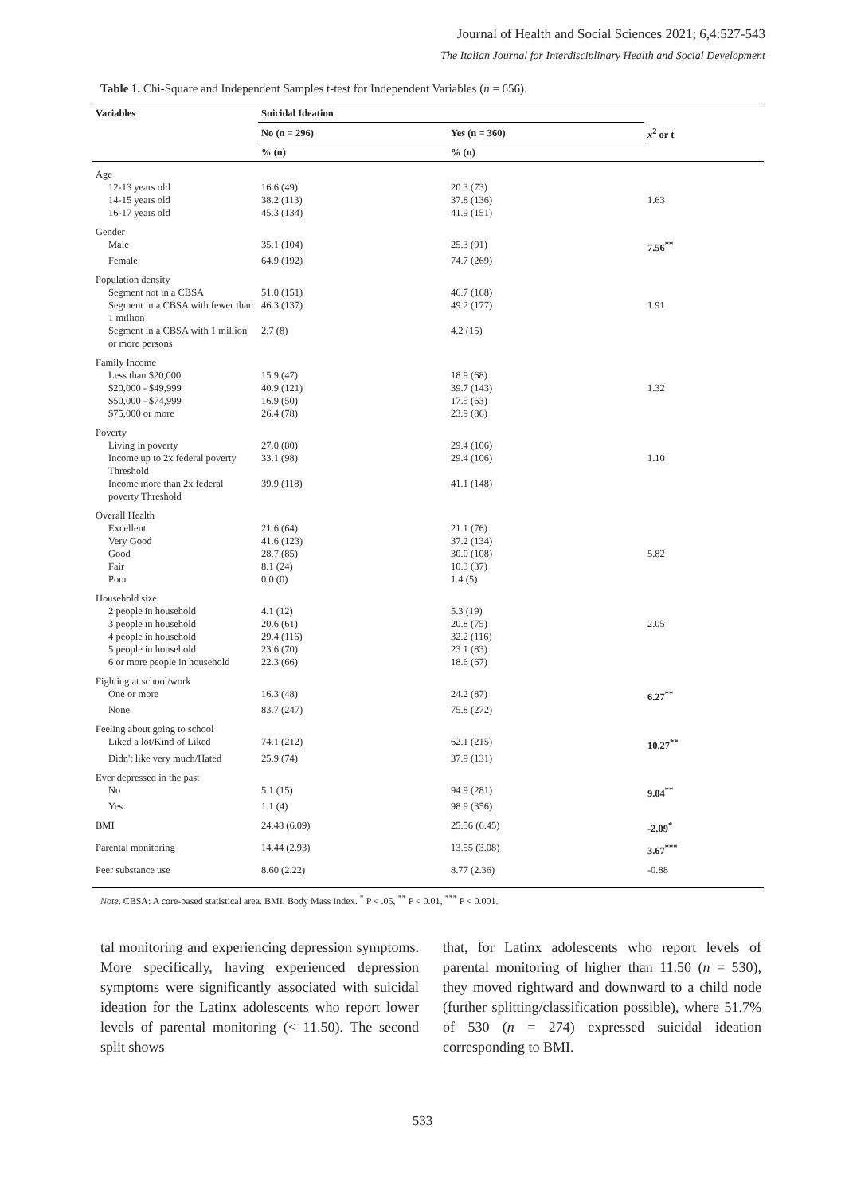Journal of Health and Social Sciences 2021; 6,4:527-543
The Italian Journal for Interdisciplinary Health and Social Development
Table 1. Chi-Square and Independent Samples t-test for Independent Variables (n = 656).
| Variables | Suicidal Ideation | | |
| --- | --- | --- | --- |
| | No (n = 296) | Yes (n = 360) | x<sup>2</sup> or t |
| | % (n) | % (n) | |
| Age | | | |
| 12-13 years old | 16.6 (49) | 20.3 (73) | |
| 14-15 years old | 38.2 (113) | 37.8 (136) | 1.63 |
| 16-17 years old | 45.3 (134) | 41.9 (151) | |
| Gender | | | |
| Male | 35.1 (104) | 25.3 (91) | 7.56<sup>**</sup> |
| Female | 64.9 (192) | 74.7 (269) | |
| Population density | | | |
| Segment not in a CBSA | 51.0 (151) | 46.7 (168) | |
| Segment in a CBSA with fewer than 1 million | 46.3 (137) | 49.2 (177) | 1.91 |
| Segment in a CBSA with 1 million or more persons | 2.7 (8) | 4.2 (15) | |
| Family Income | | | |
| Less than $20,000 | 15.9 (47) | 18.9 (68) | |
| $20,000 - $49,999 | 40.9 (121) | 39.7 (143) | 1.32 |
| $50,000 - $74,999 | 16.9 (50) | 17.5 (63) | |
| $75,000 or more | 26.4 (78) | 23.9 (86) | |
| Poverty | | | |
| Living in poverty | 27.0 (80) | 29.4 (106) | |
| Income up to 2x federal poverty Threshold | 33.1 (98) | 29.4 (106) | 1.10 |
| Income more than 2x federal poverty Threshold | 39.9 (118) | 41.1 (148) | |
| Overall Health | | | |
| Excellent | 21.6 (64) | 21.1 (76) | |
| Very Good | 41.6 (123) | 37.2 (134) | |
| Good | 28.7 (85) | 30.0 (108) | 5.82 |
| Fair | 8.1 (24) | 10.3 (37) | |
| Poor | 0.0 (0) | 1.4 (5) | |
| Household size | | | |
| 2 people in household | 4.1 (12) | 5.3 (19) | |
| 3 people in household | 20.6 (61) | 20.8 (75) | 2.05 |
| 4 people in household | 29.4 (116) | 32.2 (116) | |
| 5 people in household | 23.6 (70) | 23.1 (83) | |
| 6 or more people in household | 22.3 (66) | 18.6 (67) | |
| Fighting at school/work | | | |
| One or more | 16.3 (48) | 24.2 (87) | 6.27<sup>**</sup> |
| None | 83.7 (247) | 75.8 (272) | |
| Feeling about going to school | | | |
| Liked a lot/Kind of Liked | 74.1 (212) | 62.1 (215) | 10.27<sup>**</sup> |
| Didn't like very much/Hated | 25.9 (74) | 37.9 (131) | |
| Ever depressed in the past | | | |
| No | 5.1 (15) | 94.9 (281) | 9.04<sup>**</sup> |
| Yes | 1.1 (4) | 98.9 (356) | |
| BMI | 24.48 (6.09) | 25.56 (6.45) | -2.09<sup>*</sup> |
| Parental monitoring | 14.44 (2.93) | 13.55 (3.08) | 3.67<sup>***</sup> |
| Peer substance use | 8.60 (2.22) | 8.77 (2.36) | -0.88 |
Note. CBSA: A core-based statistical area. BMI: Body Mass Index. <sup>*</sup> P < .05, <sup>**</sup> P < 0.01, <sup>***</sup> P < 0.001.
tal monitoring and experiencing depression symptoms. More specifically, having experienced depression symptoms were significantly associated with suicidal ideation for the Latinx adolescents who report lower levels of parental monitoring (< 11.50). The second split shows
that, for Latinx adolescents who report levels of parental monitoring of higher than 11.50 (n = 530), they moved rightward and downward to a child node (further splitting/classification possible), where 51.7% of 530 (n = 274) expressed suicidal ideation corresponding to BMI.
533